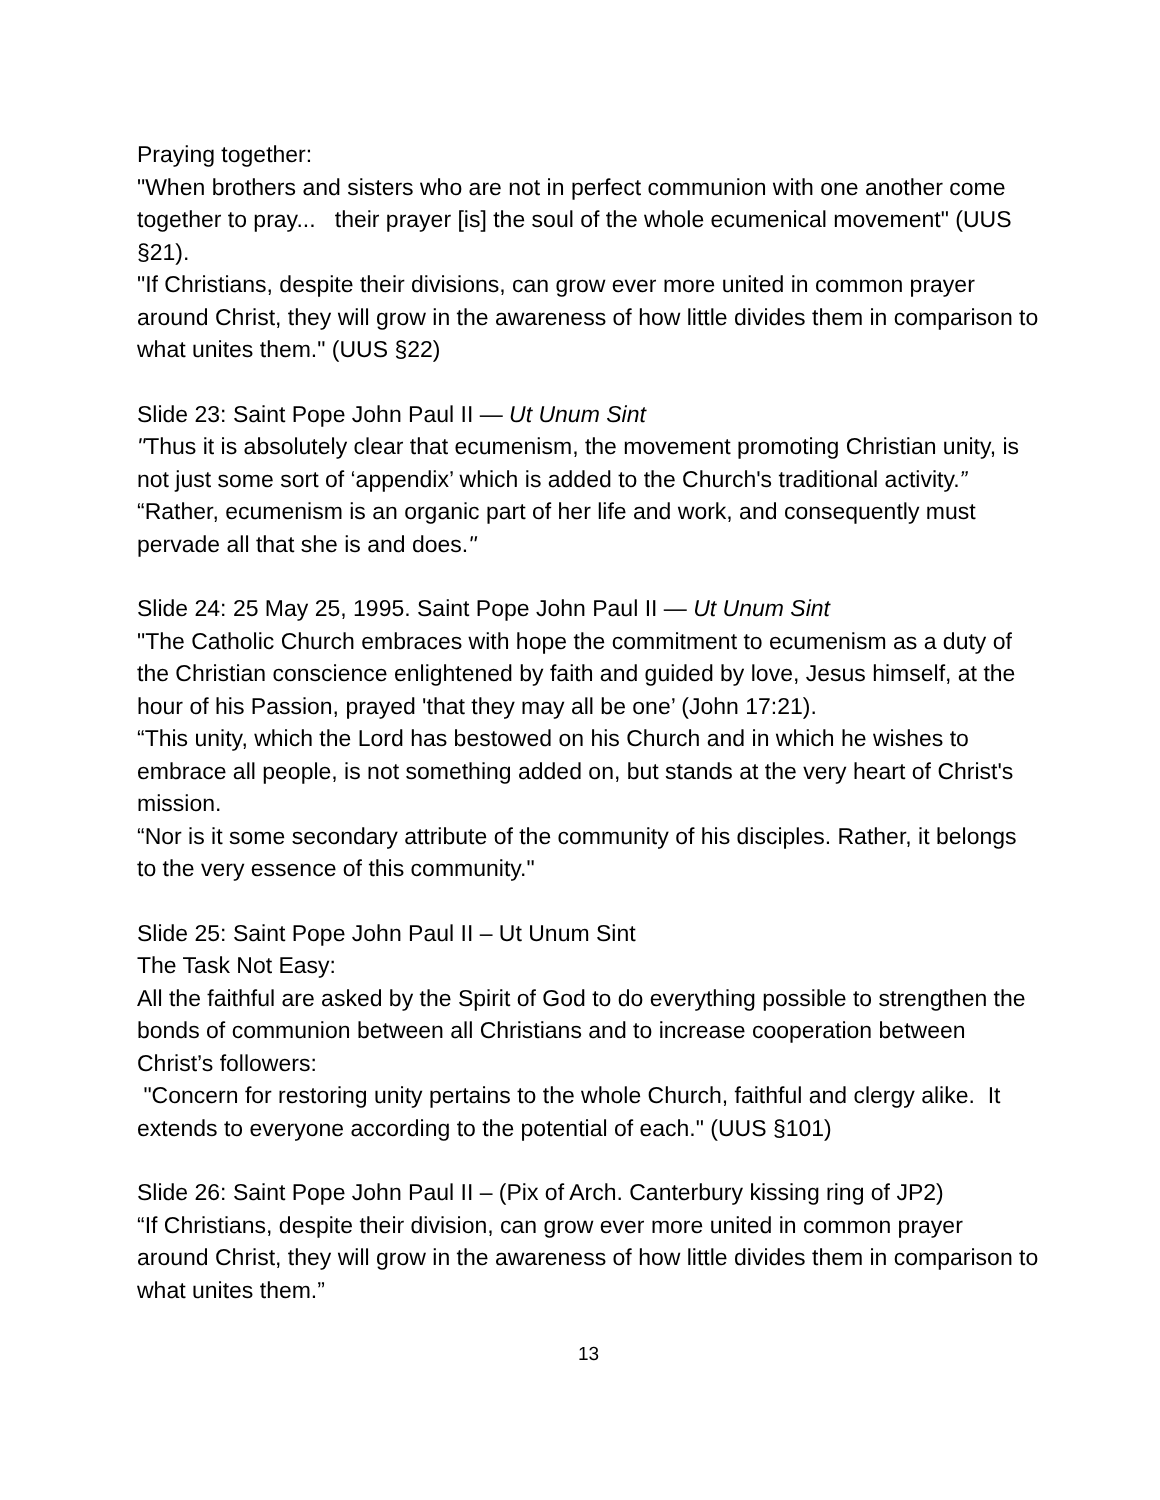Praying together:
"When brothers and sisters who are not in perfect communion with one another come together to pray... their prayer [is] the soul of the whole ecumenical movement" (UUS §21).
"If Christians, despite their divisions, can grow ever more united in common prayer around Christ, they will grow in the awareness of how little divides them in comparison to what unites them." (UUS §22)
Slide 23: Saint Pope John Paul II — Ut Unum Sint
"Thus it is absolutely clear that ecumenism, the movement promoting Christian unity, is not just some sort of ‘appendix’ which is added to the Church's traditional activity.”
“Rather, ecumenism is an organic part of her life and work, and consequently must pervade all that she is and does."
Slide 24: 25 May 25, 1995. Saint Pope John Paul II — Ut Unum Sint
"The Catholic Church embraces with hope the commitment to ecumenism as a duty of the Christian conscience enlightened by faith and guided by love, Jesus himself, at the hour of his Passion, prayed 'that they may all be one’ (John 17:21).
“This unity, which the Lord has bestowed on his Church and in which he wishes to embrace all people, is not something added on, but stands at the very heart of Christ's mission.
“Nor is it some secondary attribute of the community of his disciples. Rather, it belongs to the very essence of this community."
Slide 25: Saint Pope John Paul II – Ut Unum Sint
The Task Not Easy:
All the faithful are asked by the Spirit of God to do everything possible to strengthen the bonds of communion between all Christians and to increase cooperation between Christ’s followers:
"Concern for restoring unity pertains to the whole Church, faithful and clergy alike. It extends to everyone according to the potential of each." (UUS §101)
Slide 26: Saint Pope John Paul II – (Pix of Arch. Canterbury kissing ring of JP2)
“If Christians, despite their division, can grow ever more united in common prayer around Christ, they will grow in the awareness of how little divides them in comparison to what unites them.”
13